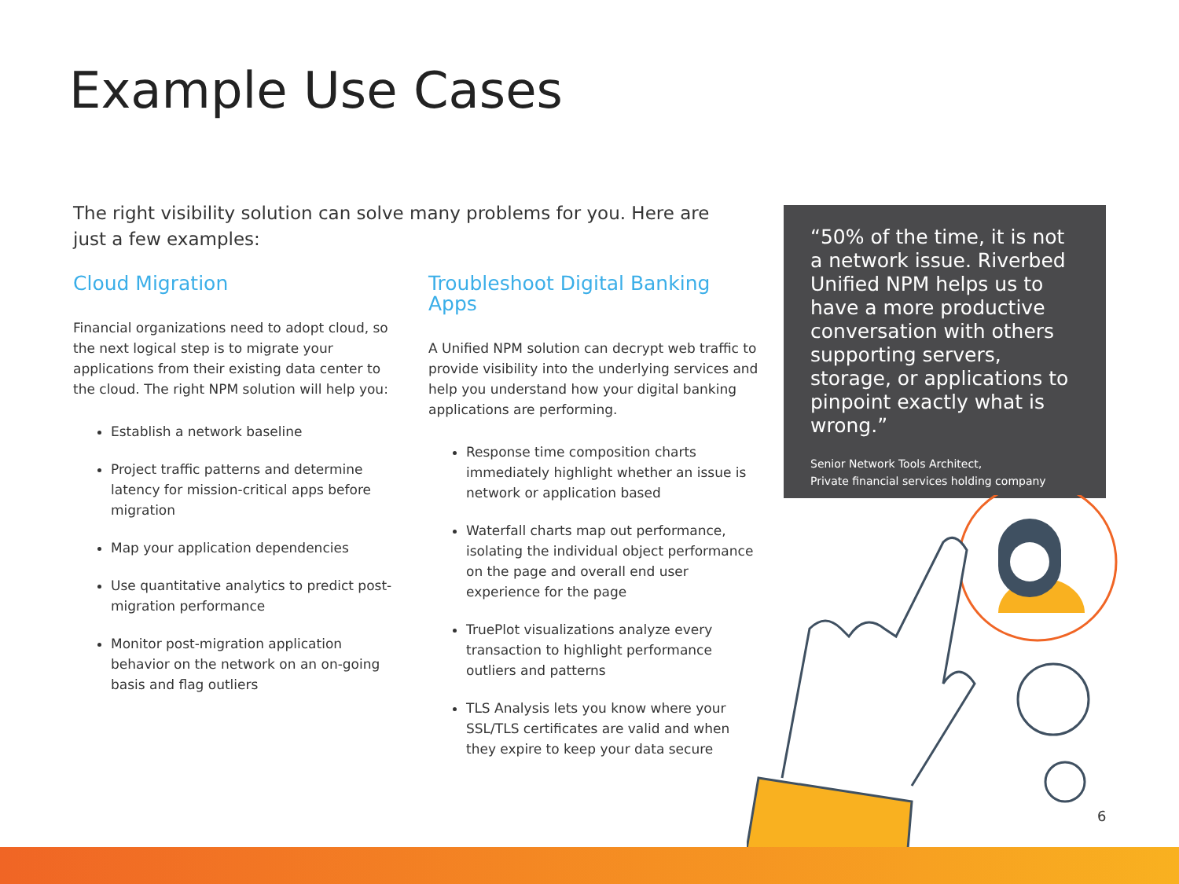Example Use Cases
The right visibility solution can solve many problems for you. Here are just a few examples:
Cloud Migration
Financial organizations need to adopt cloud, so the next logical step is to migrate your applications from their existing data center to the cloud. The right NPM solution will help you:
Establish a network baseline
Project traffic patterns and determine latency for mission-critical apps before migration
Map your application dependencies
Use quantitative analytics to predict post-migration performance
Monitor post-migration application behavior on the network on an on-going basis and flag outliers
Troubleshoot Digital Banking Apps
A Unified NPM solution can decrypt web traffic to provide visibility into the underlying services and help you understand how your digital banking applications are performing.
Response time composition charts immediately highlight whether an issue is network or application based
Waterfall charts map out performance, isolating the individual object performance on the page and overall end user experience for the page
TruePlot visualizations analyze every transaction to highlight performance outliers and patterns
TLS Analysis lets you know where your SSL/TLS certificates are valid and when they expire to keep your data secure
“50% of the time, it is not a network issue. Riverbed Unified NPM helps us to have a more productive conversation with others supporting servers, storage, or applications to pinpoint exactly what is wrong.”
Senior Network Tools Architect,
Private financial services holding company
6